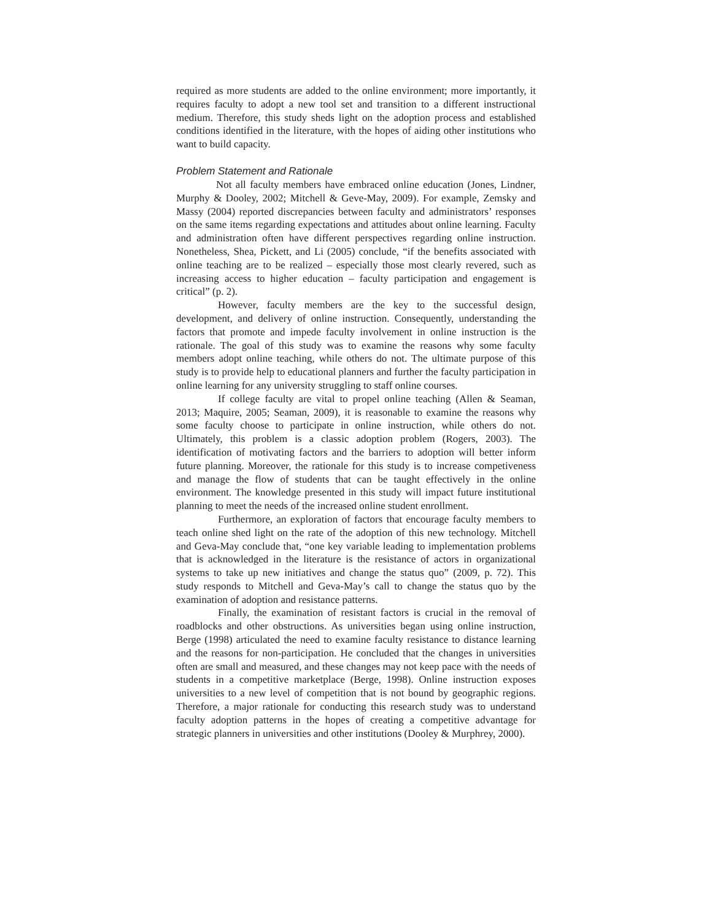required as more students are added to the online environment; more importantly, it requires faculty to adopt a new tool set and transition to a different instructional medium. Therefore, this study sheds light on the adoption process and established conditions identified in the literature, with the hopes of aiding other institutions who want to build capacity.
Problem Statement and Rationale
Not all faculty members have embraced online education (Jones, Lindner, Murphy & Dooley, 2002; Mitchell & Geve-May, 2009). For example, Zemsky and Massy (2004) reported discrepancies between faculty and administrators’ responses on the same items regarding expectations and attitudes about online learning. Faculty and administration often have different perspectives regarding online instruction. Nonetheless, Shea, Pickett, and Li (2005) conclude, “if the benefits associated with online teaching are to be realized – especially those most clearly revered, such as increasing access to higher education – faculty participation and engagement is critical” (p. 2).
However, faculty members are the key to the successful design, development, and delivery of online instruction. Consequently, understanding the factors that promote and impede faculty involvement in online instruction is the rationale. The goal of this study was to examine the reasons why some faculty members adopt online teaching, while others do not. The ultimate purpose of this study is to provide help to educational planners and further the faculty participation in online learning for any university struggling to staff online courses.
If college faculty are vital to propel online teaching (Allen & Seaman, 2013; Maquire, 2005; Seaman, 2009), it is reasonable to examine the reasons why some faculty choose to participate in online instruction, while others do not. Ultimately, this problem is a classic adoption problem (Rogers, 2003). The identification of motivating factors and the barriers to adoption will better inform future planning. Moreover, the rationale for this study is to increase competiveness and manage the flow of students that can be taught effectively in the online environment. The knowledge presented in this study will impact future institutional planning to meet the needs of the increased online student enrollment.
Furthermore, an exploration of factors that encourage faculty members to teach online shed light on the rate of the adoption of this new technology. Mitchell and Geva-May conclude that, “one key variable leading to implementation problems that is acknowledged in the literature is the resistance of actors in organizational systems to take up new initiatives and change the status quo” (2009, p. 72). This study responds to Mitchell and Geva-May’s call to change the status quo by the examination of adoption and resistance patterns.
Finally, the examination of resistant factors is crucial in the removal of roadblocks and other obstructions. As universities began using online instruction, Berge (1998) articulated the need to examine faculty resistance to distance learning and the reasons for non-participation. He concluded that the changes in universities often are small and measured, and these changes may not keep pace with the needs of students in a competitive marketplace (Berge, 1998). Online instruction exposes universities to a new level of competition that is not bound by geographic regions. Therefore, a major rationale for conducting this research study was to understand faculty adoption patterns in the hopes of creating a competitive advantage for strategic planners in universities and other institutions (Dooley & Murphrey, 2000).